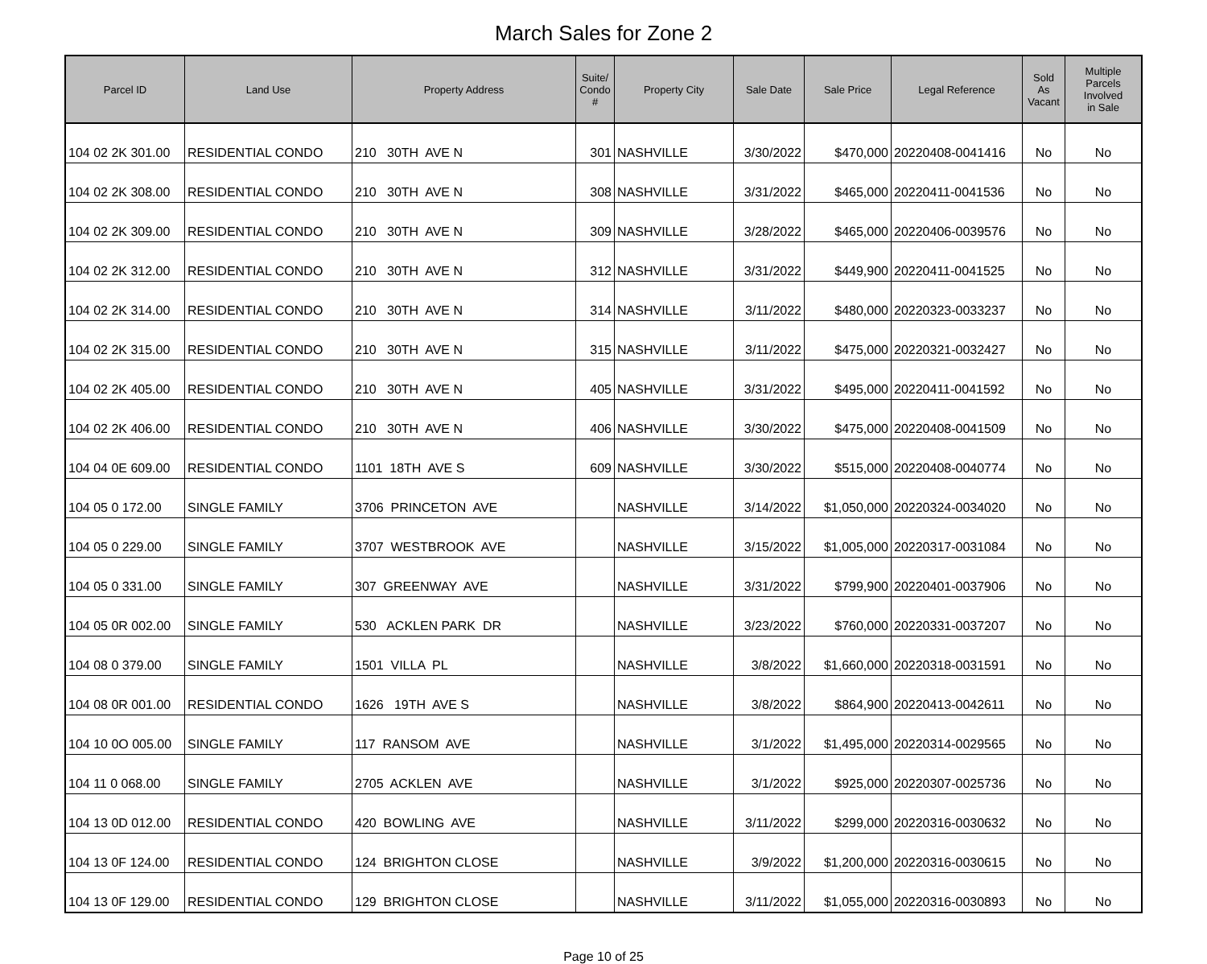March Sales for Zone 2
| Parcel ID | Land Use | Property Address | Suite/ Condo # | Property City | Sale Date | Sale Price | Legal Reference | Sold As Vacant | Multiple Parcels Involved in Sale |
| --- | --- | --- | --- | --- | --- | --- | --- | --- | --- |
| 104 02 2K 301.00 | RESIDENTIAL CONDO | 210 30TH AVE N | 301 | NASHVILLE | 3/30/2022 | $470,000 | 20220408-0041416 | No | No |
| 104 02 2K 308.00 | RESIDENTIAL CONDO | 210 30TH AVE N | 308 | NASHVILLE | 3/31/2022 | $465,000 | 20220411-0041536 | No | No |
| 104 02 2K 309.00 | RESIDENTIAL CONDO | 210 30TH AVE N | 309 | NASHVILLE | 3/28/2022 | $465,000 | 20220406-0039576 | No | No |
| 104 02 2K 312.00 | RESIDENTIAL CONDO | 210 30TH AVE N | 312 | NASHVILLE | 3/31/2022 | $449,900 | 20220411-0041525 | No | No |
| 104 02 2K 314.00 | RESIDENTIAL CONDO | 210 30TH AVE N | 314 | NASHVILLE | 3/11/2022 | $480,000 | 20220323-0033237 | No | No |
| 104 02 2K 315.00 | RESIDENTIAL CONDO | 210 30TH AVE N | 315 | NASHVILLE | 3/11/2022 | $475,000 | 20220321-0032427 | No | No |
| 104 02 2K 405.00 | RESIDENTIAL CONDO | 210 30TH AVE N | 405 | NASHVILLE | 3/31/2022 | $495,000 | 20220411-0041592 | No | No |
| 104 02 2K 406.00 | RESIDENTIAL CONDO | 210 30TH AVE N | 406 | NASHVILLE | 3/30/2022 | $475,000 | 20220408-0041509 | No | No |
| 104 04 0E 609.00 | RESIDENTIAL CONDO | 1101 18TH AVE S | 609 | NASHVILLE | 3/30/2022 | $515,000 | 20220408-0040774 | No | No |
| 104 05 0 172.00 | SINGLE FAMILY | 3706 PRINCETON AVE | | NASHVILLE | 3/14/2022 | $1,050,000 | 20220324-0034020 | No | No |
| 104 05 0 229.00 | SINGLE FAMILY | 3707 WESTBROOK AVE | | NASHVILLE | 3/15/2022 | $1,005,000 | 20220317-0031084 | No | No |
| 104 05 0 331.00 | SINGLE FAMILY | 307 GREENWAY AVE | | NASHVILLE | 3/31/2022 | $799,900 | 20220401-0037906 | No | No |
| 104 05 0R 002.00 | SINGLE FAMILY | 530 ACKLEN PARK DR | | NASHVILLE | 3/23/2022 | $760,000 | 20220331-0037207 | No | No |
| 104 08 0 379.00 | SINGLE FAMILY | 1501 VILLA PL | | NASHVILLE | 3/8/2022 | $1,660,000 | 20220318-0031591 | No | No |
| 104 08 0R 001.00 | RESIDENTIAL CONDO | 1626 19TH AVE S | | NASHVILLE | 3/8/2022 | $864,900 | 20220413-0042611 | No | No |
| 104 10 0O 005.00 | SINGLE FAMILY | 117 RANSOM AVE | | NASHVILLE | 3/1/2022 | $1,495,000 | 20220314-0029565 | No | No |
| 104 11 0 068.00 | SINGLE FAMILY | 2705 ACKLEN AVE | | NASHVILLE | 3/1/2022 | $925,000 | 20220307-0025736 | No | No |
| 104 13 0D 012.00 | RESIDENTIAL CONDO | 420 BOWLING AVE | | NASHVILLE | 3/11/2022 | $299,000 | 20220316-0030632 | No | No |
| 104 13 0F 124.00 | RESIDENTIAL CONDO | 124 BRIGHTON CLOSE | | NASHVILLE | 3/9/2022 | $1,200,000 | 20220316-0030615 | No | No |
| 104 13 0F 129.00 | RESIDENTIAL CONDO | 129 BRIGHTON CLOSE | | NASHVILLE | 3/11/2022 | $1,055,000 | 20220316-0030893 | No | No |
Page 10 of 25